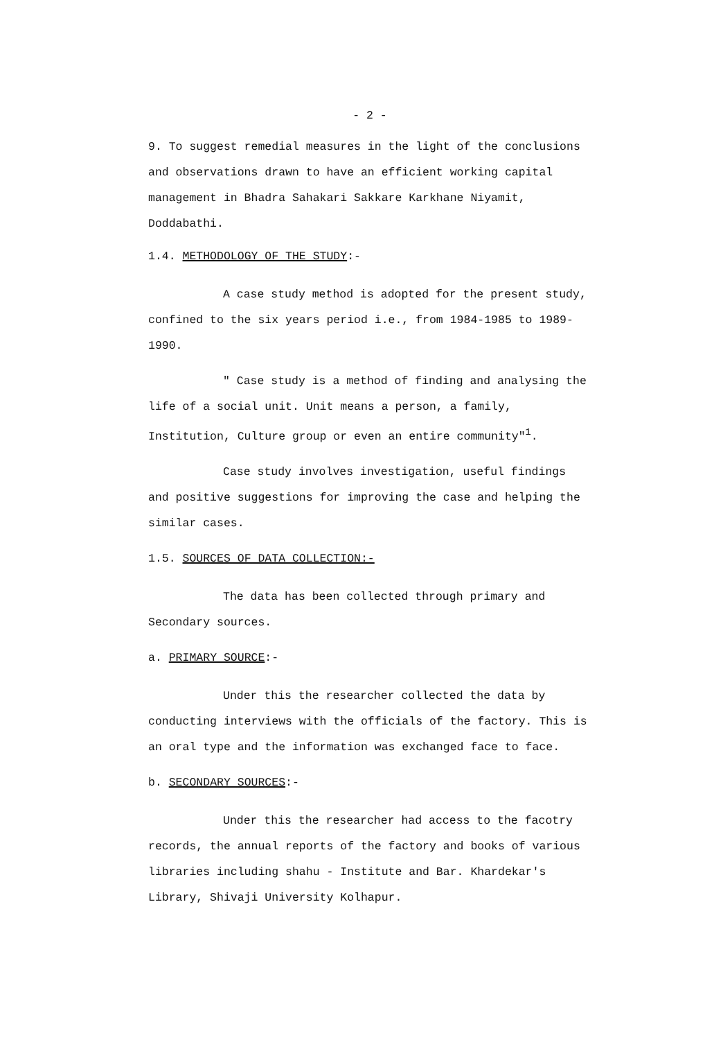- 2 -
9. To suggest remedial measures in the light of the conclusions and observations drawn to have an efficient working capital management in Bhadra Sahakari Sakkare Karkhane Niyamit, Doddabathi.
1.4. METHODOLOGY OF THE STUDY:-
A case study method is adopted for the present study, confined to the six years period i.e., from 1984-1985 to 1989-1990.
" Case study is a method of finding and analysing the life of a social unit. Unit means a person, a family, Institution, Culture group or even an entire community"<sup>1</sup>.
Case study involves investigation, useful findings and positive suggestions for improving the case and helping the similar cases.
1.5. SOURCES OF DATA COLLECTION:-
The data has been collected through primary and Secondary sources.
a. PRIMARY SOURCE:-
Under this the researcher collected the data by conducting interviews with the officials of the factory. This is an oral type and the information was exchanged face to face.
b. SECONDARY SOURCES:-
Under this the researcher had access to the facotry records, the annual reports of the factory and books of various libraries including shahu - Institute and Bar. Khardekar's Library, Shivaji University Kolhapur.